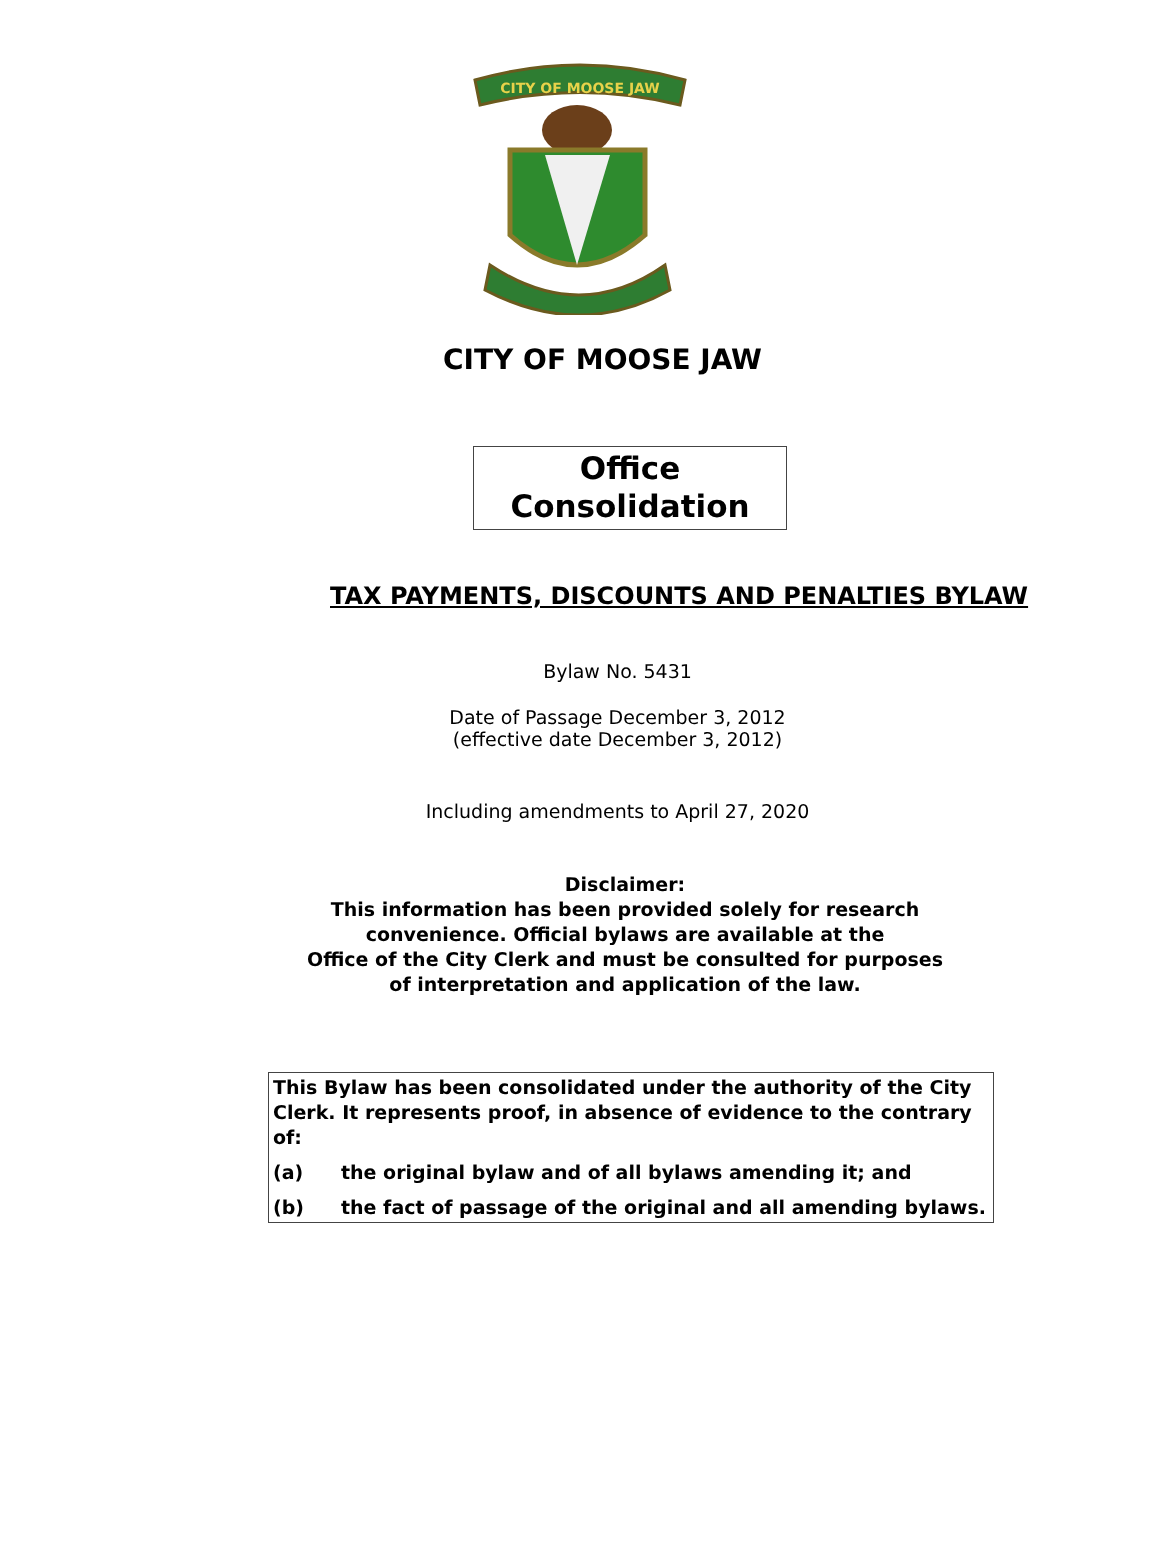CITY OF MOOSE JAW
CITY OF MOOSE JAW
Office
Consolidation
TAX PAYMENTS, DISCOUNTS AND PENALTIES BYLAW
Bylaw No. 5431
Date of Passage December 3, 2012
(effective date December 3, 2012)
Including amendments to April 27, 2020
Disclaimer:
This information has been provided solely for research
convenience. Official bylaws are available at the
Office of the City Clerk and must be consulted for purposes
of interpretation and application of the law.
This Bylaw has been consolidated under the authority of the City Clerk. It represents proof, in absence of evidence to the contrary of:
(a) the original bylaw and of all bylaws amending it; and
(b) the fact of passage of the original and all amending bylaws.